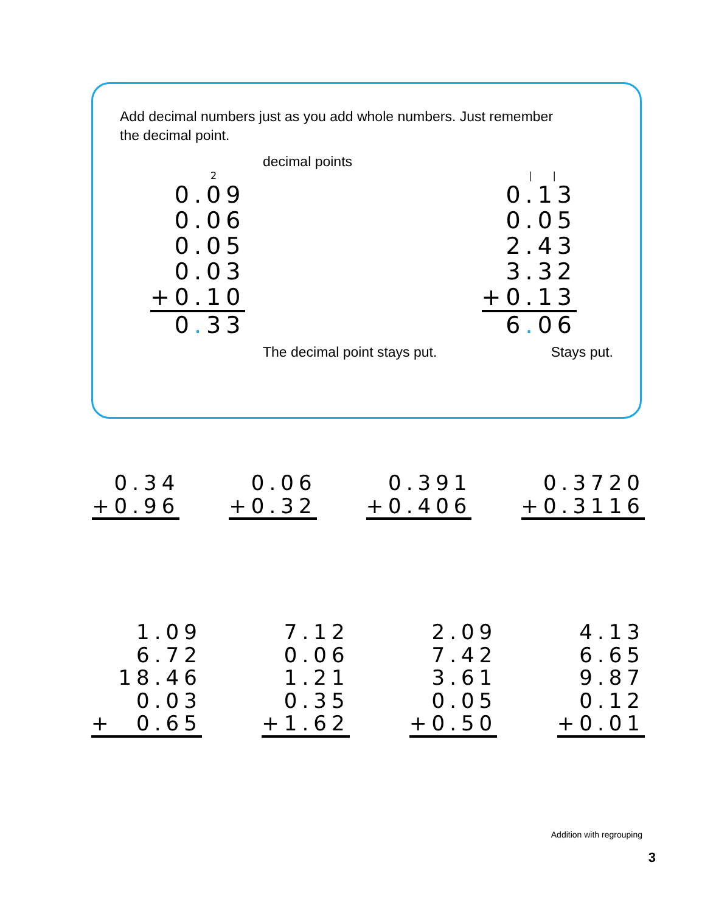Add decimal numbers just as you add whole numbers. Just remember
the decimal point.
decimal points
2
0.09
0.06
0.05
0.03
+0.10
0. 33
| |
0.13
0.05
2.43
3.32
+0.13
6. 06
The decimal point stays put. Stays put.
0.34
+0.96
0.06
+0.32
0.391
+0.406
0.3720
+0.3116
1.09
6.72
18.46
0.03
+ 0.65
7.12
0.06
1.21
0.35
+1.62
2.09
7.42
3.61
0.05
+0.50
4.13
6.65
9.87
0.12
+0.01
Addition with regrouping
3